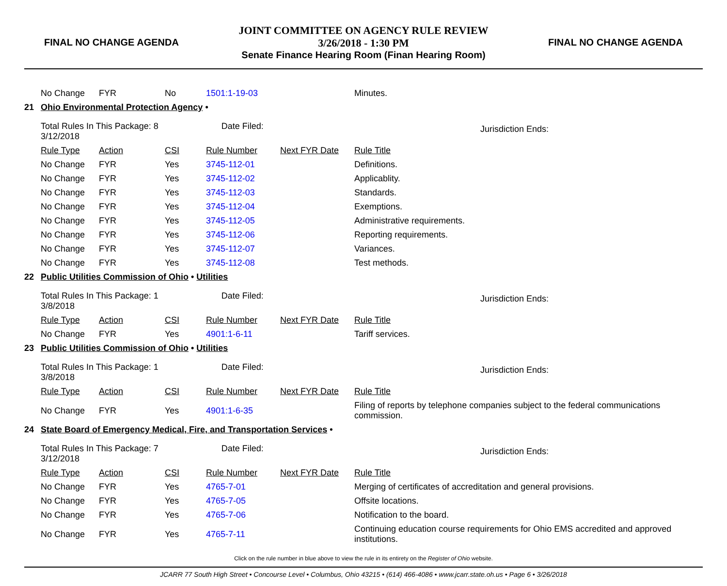FINAL NO CHANGE AGENDA
JOINT COMMITTEE ON AGENCY RULE REVIEW
3/26/2018 - 1:30 PM
Senate Finance Hearing Room (Finan Hearing Room)
FINAL NO CHANGE AGENDA
| | No Change | FYR | No | 1501:1-19-03 | | Minutes. |
| 21 | Ohio Environmental Protection Agency • | | | | | |
| | Total Rules In This Package: 8 Date Filed: 3/12/2018 | | | | | Jurisdiction Ends: |
| | Rule Type | Action | CSI | Rule Number | Next FYR Date | Rule Title |
| | No Change | FYR | Yes | 3745-112-01 | | Definitions. |
| | No Change | FYR | Yes | 3745-112-02 | | Applicablity. |
| | No Change | FYR | Yes | 3745-112-03 | | Standards. |
| | No Change | FYR | Yes | 3745-112-04 | | Exemptions. |
| | No Change | FYR | Yes | 3745-112-05 | | Administrative requirements. |
| | No Change | FYR | Yes | 3745-112-06 | | Reporting requirements. |
| | No Change | FYR | Yes | 3745-112-07 | | Variances. |
| | No Change | FYR | Yes | 3745-112-08 | | Test methods. |
| 22 | Public Utilities Commission of Ohio • Utilities | | | | | |
| | Total Rules In This Package: 1 Date Filed: 3/8/2018 | | | | | Jurisdiction Ends: |
| | Rule Type | Action | CSI | Rule Number | Next FYR Date | Rule Title |
| | No Change | FYR | Yes | 4901:1-6-11 | | Tariff services. |
| 23 | Public Utilities Commission of Ohio • Utilities | | | | | |
| | Total Rules In This Package: 1 Date Filed: 3/8/2018 | | | | | Jurisdiction Ends: |
| | Rule Type | Action | CSI | Rule Number | Next FYR Date | Rule Title |
| | No Change | FYR | Yes | 4901:1-6-35 | | Filing of reports by telephone companies subject to the federal communications commission. |
| 24 | State Board of Emergency Medical, Fire, and Transportation Services • | | | | | |
| | Total Rules In This Package: 7 Date Filed: 3/12/2018 | | | | | Jurisdiction Ends: |
| | Rule Type | Action | CSI | Rule Number | Next FYR Date | Rule Title |
| | No Change | FYR | Yes | 4765-7-01 | | Merging of certificates of accreditation and general provisions. |
| | No Change | FYR | Yes | 4765-7-05 | | Offsite locations. |
| | No Change | FYR | Yes | 4765-7-06 | | Notification to the board. |
| | No Change | FYR | Yes | 4765-7-11 | | Continuing education course requirements for Ohio EMS accredited and approved institutions. |
Click on the rule number in blue above to view the rule in its entirety on the Register of Ohio website.
JCARR 77 South High Street • Concourse Level • Columbus, Ohio 43215 • (614) 466-4086 • www.jcarr.state.oh.us • Page 6 • 3/26/2018